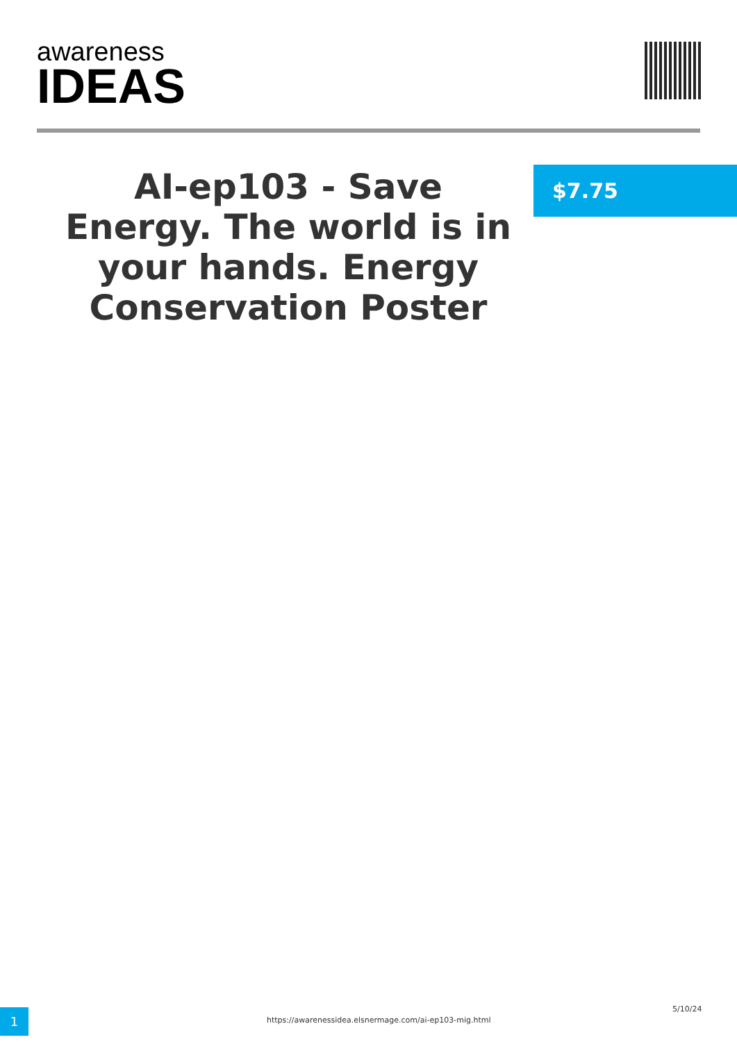awareness
IDEAS
AI-ep103 - Save Energy. The world is in your hands. Energy Conservation Poster
$7.75
1
https://awarenessidea.elsnermage.com/ai-ep103-mig.html
5/10/24